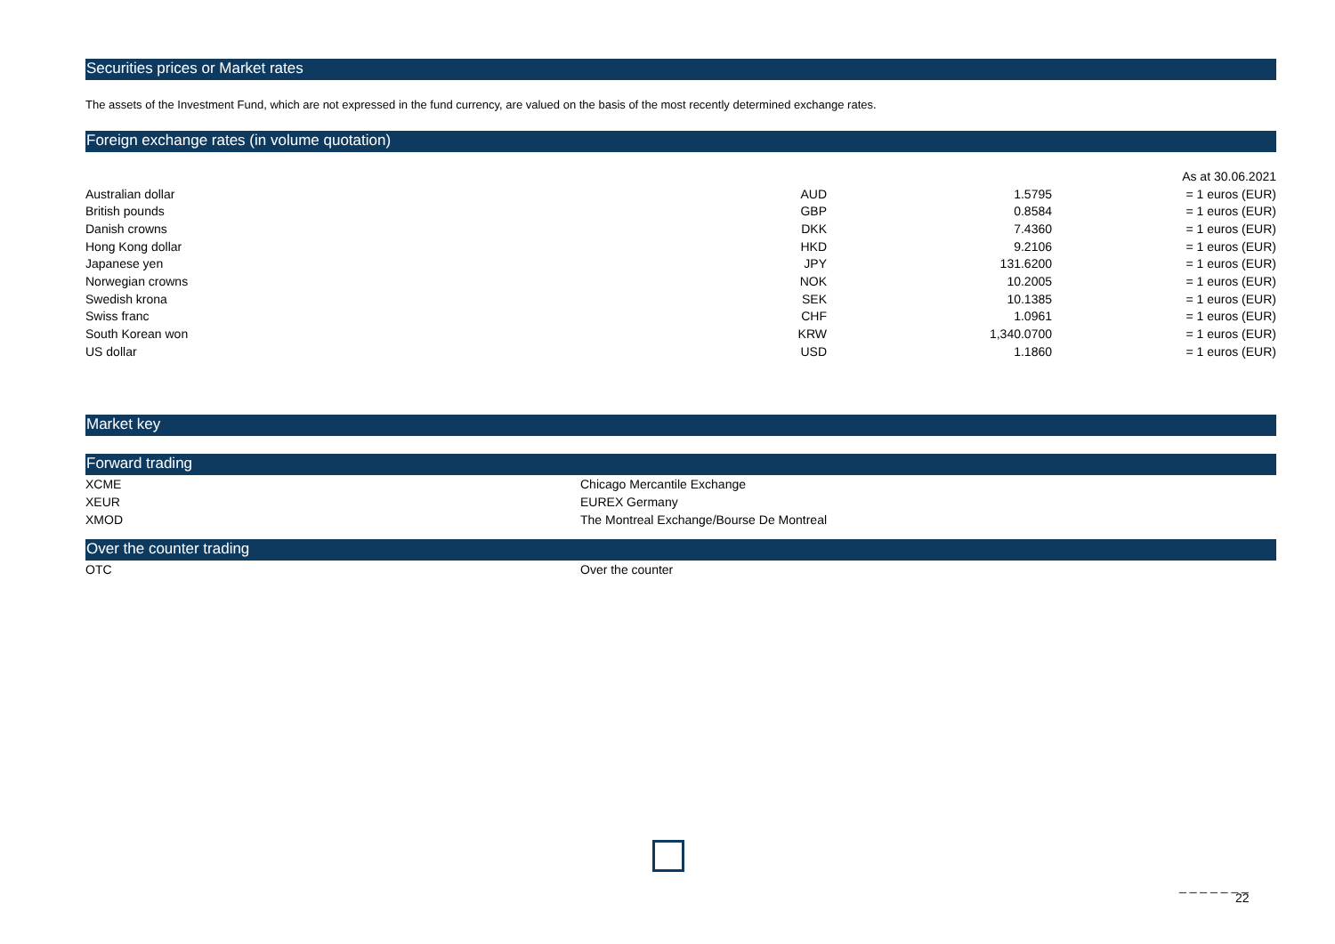Securities prices or Market rates
The assets of the Investment Fund, which are not expressed in the fund currency, are valued on the basis of the most recently determined exchange rates.
Foreign exchange rates (in volume quotation)
| | | | As at 30.06.2021 |
| Australian dollar | AUD | 1.5795 | = 1 euros (EUR) |
| British pounds | GBP | 0.8584 | = 1 euros (EUR) |
| Danish crowns | DKK | 7.4360 | = 1 euros (EUR) |
| Hong Kong dollar | HKD | 9.2106 | = 1 euros (EUR) |
| Japanese yen | JPY | 131.6200 | = 1 euros (EUR) |
| Norwegian crowns | NOK | 10.2005 | = 1 euros (EUR) |
| Swedish krona | SEK | 10.1385 | = 1 euros (EUR) |
| Swiss franc | CHF | 1.0961 | = 1 euros (EUR) |
| South Korean won | KRW | 1,340.0700 | = 1 euros (EUR) |
| US dollar | USD | 1.1860 | = 1 euros (EUR) |
Market key
Forward trading
| XCME | Chicago Mercantile Exchange |
| XEUR | EUREX Germany |
| XMOD | The Montreal Exchange/Bourse De Montreal |
Over the counter trading
| OTC | Over the counter |
_ _ _ _ _ _ _
22